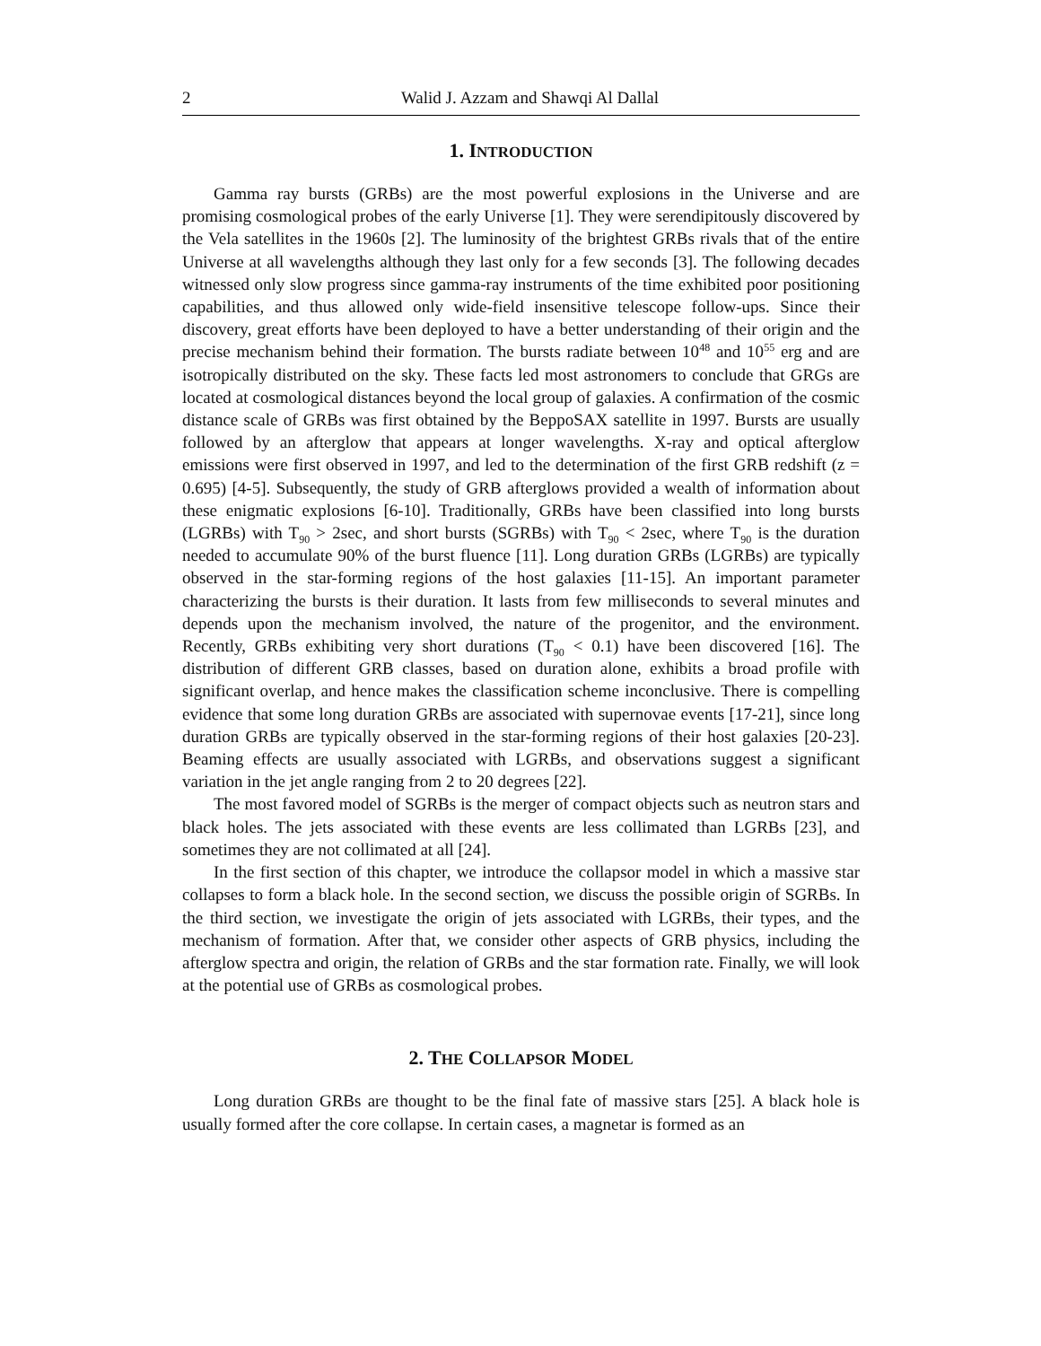2 Walid J. Azzam and Shawqi Al Dallal
1. INTRODUCTION
Gamma ray bursts (GRBs) are the most powerful explosions in the Universe and are promising cosmological probes of the early Universe [1]. They were serendipitously discovered by the Vela satellites in the 1960s [2]. The luminosity of the brightest GRBs rivals that of the entire Universe at all wavelengths although they last only for a few seconds [3]. The following decades witnessed only slow progress since gamma-ray instruments of the time exhibited poor positioning capabilities, and thus allowed only wide-field insensitive telescope follow-ups. Since their discovery, great efforts have been deployed to have a better understanding of their origin and the precise mechanism behind their formation. The bursts radiate between 10<sup>48</sup> and 10<sup>55</sup> erg and are isotropically distributed on the sky. These facts led most astronomers to conclude that GRGs are located at cosmological distances beyond the local group of galaxies. A confirmation of the cosmic distance scale of GRBs was first obtained by the BeppoSAX satellite in 1997. Bursts are usually followed by an afterglow that appears at longer wavelengths. X-ray and optical afterglow emissions were first observed in 1997, and led to the determination of the first GRB redshift (z = 0.695) [4-5]. Subsequently, the study of GRB afterglows provided a wealth of information about these enigmatic explosions [6-10]. Traditionally, GRBs have been classified into long bursts (LGRBs) with T<sub>90</sub> > 2sec, and short bursts (SGRBs) with T<sub>90</sub> < 2sec, where T<sub>90</sub> is the duration needed to accumulate 90% of the burst fluence [11]. Long duration GRBs (LGRBs) are typically observed in the star-forming regions of the host galaxies [11-15]. An important parameter characterizing the bursts is their duration. It lasts from few milliseconds to several minutes and depends upon the mechanism involved, the nature of the progenitor, and the environment. Recently, GRBs exhibiting very short durations (T<sub>90</sub> < 0.1) have been discovered [16]. The distribution of different GRB classes, based on duration alone, exhibits a broad profile with significant overlap, and hence makes the classification scheme inconclusive. There is compelling evidence that some long duration GRBs are associated with supernovae events [17-21], since long duration GRBs are typically observed in the star-forming regions of their host galaxies [20-23]. Beaming effects are usually associated with LGRBs, and observations suggest a significant variation in the jet angle ranging from 2 to 20 degrees [22].
The most favored model of SGRBs is the merger of compact objects such as neutron stars and black holes. The jets associated with these events are less collimated than LGRBs [23], and sometimes they are not collimated at all [24].
In the first section of this chapter, we introduce the collapsor model in which a massive star collapses to form a black hole. In the second section, we discuss the possible origin of SGRBs. In the third section, we investigate the origin of jets associated with LGRBs, their types, and the mechanism of formation. After that, we consider other aspects of GRB physics, including the afterglow spectra and origin, the relation of GRBs and the star formation rate. Finally, we will look at the potential use of GRBs as cosmological probes.
2. THE COLLAPSOR MODEL
Long duration GRBs are thought to be the final fate of massive stars [25]. A black hole is usually formed after the core collapse. In certain cases, a magnetar is formed as an